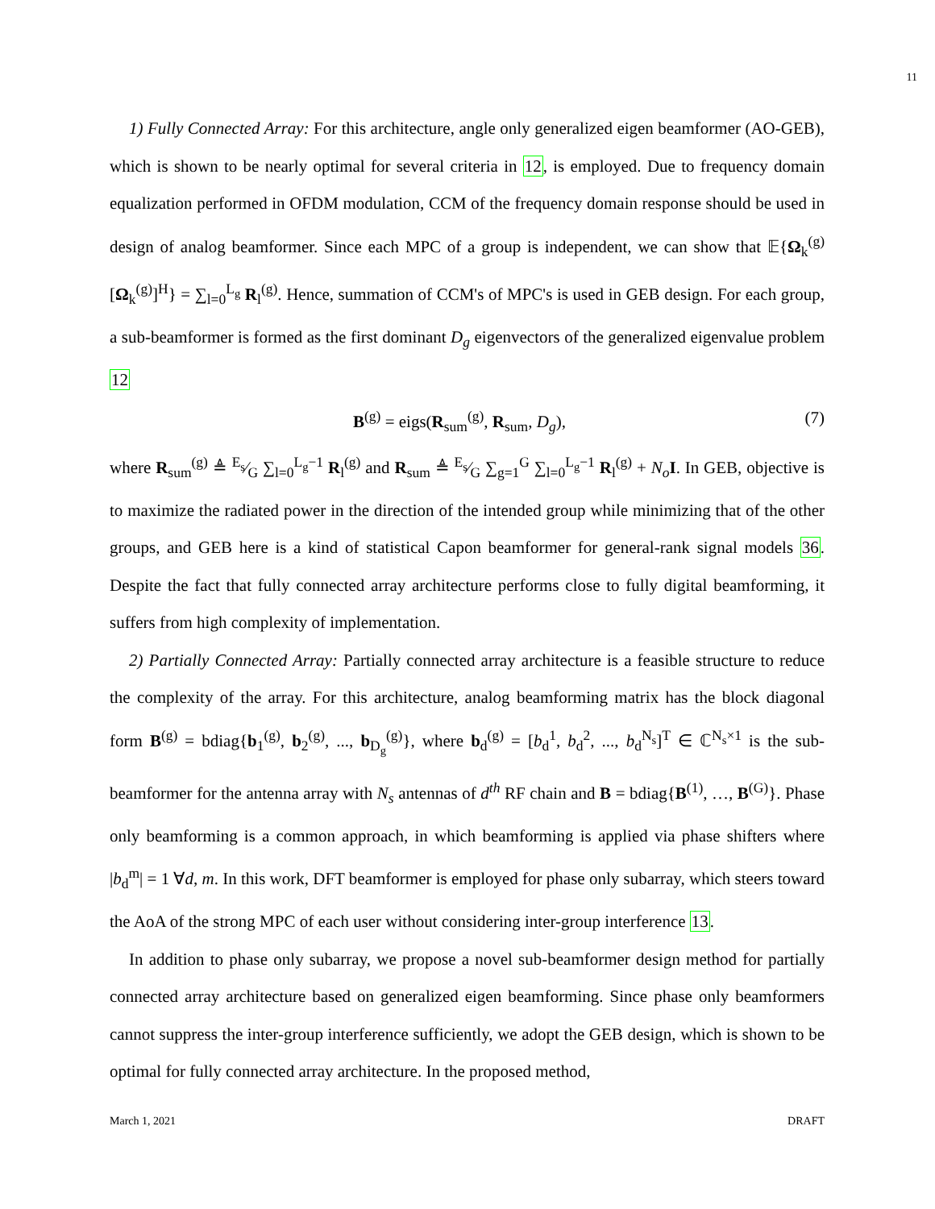11
1) Fully Connected Array: For this architecture, angle only generalized eigen beamformer (AO-GEB), which is shown to be nearly optimal for several criteria in 12, is employed. Due to frequency domain equalization performed in OFDM modulation, CCM of the frequency domain response should be used in design of analog beamformer. Since each MPC of a group is independent, we can show that 𝔼{Ω<sub>k</sub><sup>(g)</sup>[Ω<sub>k</sub><sup>(g)</sup>]<sup>H</sup>} = ∑<sub>l=0</sub><sup>L<sub>g</sub></sup> R<sub>l</sub><sup>(g)</sup>. Hence, summation of CCM's of MPC's is used in GEB design. For each group, a sub-beamformer is formed as the first dominant D<sub>g</sub> eigenvectors of the generalized eigenvalue problem 12
B<sup>(g)</sup> = eigs(R<sub>sum</sub><sup>(g)</sup>, R<sub>sum</sub>, D<sub>g</sub>), (7)
where R<sub>sum</sub><sup>(g)</sup> ≜ E<sub>s</sub>⁄G ∑<sub>l=0</sub><sup>L<sub>g</sub>−1</sup> R<sub>l</sub><sup>(g)</sup> and R<sub>sum</sub> ≜ E<sub>s</sub>⁄G ∑<sub>g=1</sub><sup>G</sup> ∑<sub>l=0</sub><sup>L<sub>g</sub>−1</sup> R<sub>l</sub><sup>(g)</sup> + N<sub>o</sub> I. In GEB, objective is to maximize the radiated power in the direction of the intended group while minimizing that of the other groups, and GEB here is a kind of statistical Capon beamformer for general-rank signal models 36. Despite the fact that fully connected array architecture performs close to fully digital beamforming, it suffers from high complexity of implementation.
2) Partially Connected Array: Partially connected array architecture is a feasible structure to reduce the complexity of the array. For this architecture, analog beamforming matrix has the block diagonal form B<sup>(g)</sup> = bdiag{b<sub>1</sub><sup>(g)</sup>, b<sub>2</sub><sup>(g)</sup>, ..., b<sub>D<sub>g</sub></sub><sup>(g)</sup>}, where b<sub>d</sub><sup>(g)</sup> = [b<sub>d</sub><sup>1</sup>, b<sub>d</sub><sup>2</sup>, ..., b<sub>d</sub><sup>N<sub>s</sub></sup>]<sup>T</sup> ∈ ℂ<sup>N<sub>s</sub>×1</sup> is the sub-beamformer for the antenna array with N<sub>s</sub> antennas of d<sup>th</sup> RF chain and B = bdiag{B<sup>(1)</sup>, …, B<sup>(G)</sup>}. Phase only beamforming is a common approach, in which beamforming is applied via phase shifters where |b<sub>d</sub><sup>m</sup>| = 1 ∀d, m. In this work, DFT beamformer is employed for phase only subarray, which steers toward the AoA of the strong MPC of each user without considering inter-group interference 13.
In addition to phase only subarray, we propose a novel sub-beamformer design method for partially connected array architecture based on generalized eigen beamforming. Since phase only beamformers cannot suppress the inter-group interference sufficiently, we adopt the GEB design, which is shown to be optimal for fully connected array architecture. In the proposed method,
March 1, 2021 DRAFT